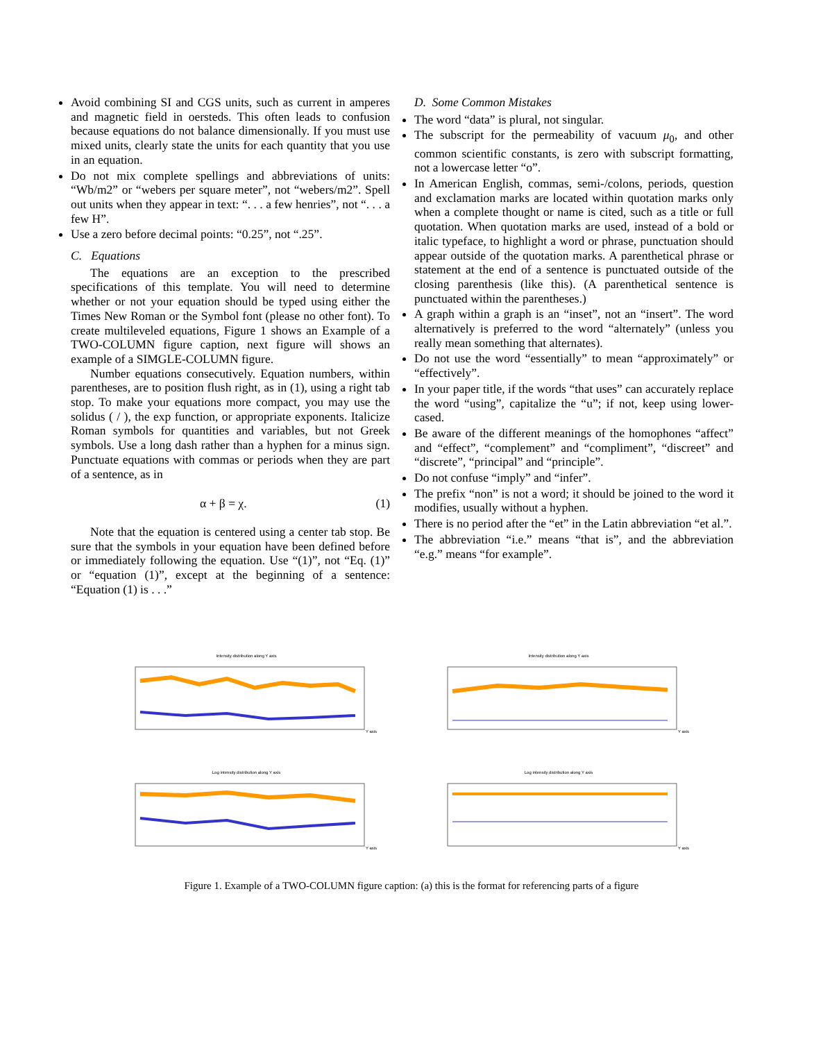Avoid combining SI and CGS units, such as current in amperes and magnetic field in oersteds. This often leads to confusion because equations do not balance dimensionally. If you must use mixed units, clearly state the units for each quantity that you use in an equation.
Do not mix complete spellings and abbreviations of units: “Wb/m2” or “webers per square meter”, not “webers/m2”. Spell out units when they appear in text: “. . . a few henries”, not “. . . a few H”.
Use a zero before decimal points: “0.25”, not “.25”.
C. Equations
The equations are an exception to the prescribed specifications of this template. You will need to determine whether or not your equation should be typed using either the Times New Roman or the Symbol font (please no other font). To create multileveled equations, Figure 1 shows an Example of a TWO-COLUMN figure caption, next figure will shows an example of a SIMGLE-COLUMN figure.
Number equations consecutively. Equation numbers, within parentheses, are to position flush right, as in (1), using a right tab stop. To make your equations more compact, you may use the solidus ( / ), the exp function, or appropriate exponents. Italicize Roman symbols for quantities and variables, but not Greek symbols. Use a long dash rather than a hyphen for a minus sign. Punctuate equations with commas or periods when they are part of a sentence, as in
α + β = χ. (1)
Note that the equation is centered using a center tab stop. Be sure that the symbols in your equation have been defined before or immediately following the equation. Use “(1)”, not “Eq. (1)” or “equation (1)”, except at the beginning of a sentence: “Equation (1) is . . .”
D. Some Common Mistakes
The word “data” is plural, not singular.
The subscript for the permeability of vacuum μ<sub>0</sub>, and other common scientific constants, is zero with subscript formatting, not a lowercase letter “o”.
In American English, commas, semi-/colons, periods, question and exclamation marks are located within quotation marks only when a complete thought or name is cited, such as a title or full quotation. When quotation marks are used, instead of a bold or italic typeface, to highlight a word or phrase, punctuation should appear outside of the quotation marks. A parenthetical phrase or statement at the end of a sentence is punctuated outside of the closing parenthesis (like this). (A parenthetical sentence is punctuated within the parentheses.)
A graph within a graph is an “inset”, not an “insert”. The word alternatively is preferred to the word “alternately” (unless you really mean something that alternates).
Do not use the word “essentially” to mean “approximately” or “effectively”.
In your paper title, if the words “that uses” can accurately replace the word “using”, capitalize the “u”; if not, keep using lower-cased.
Be aware of the different meanings of the homophones “affect” and “effect”, “complement” and “compliment”, “discreet” and “discrete”, “principal” and “principle”.
Do not confuse “imply” and “infer”.
The prefix “non” is not a word; it should be joined to the word it modifies, usually without a hyphen.
There is no period after the “et” in the Latin abbreviation “et al.”.
The abbreviation “i.e.” means “that is”, and the abbreviation “e.g.” means “for example”.
Intensity distribution along Y axisY axis
Intensity distribution along Y axisY axis
Log intensity distribution along Y axisY axis
Log intensity distribution along Y axisY axis
Figure 1. Example of a TWO-COLUMN figure caption: (a) this is the format for referencing parts of a figure